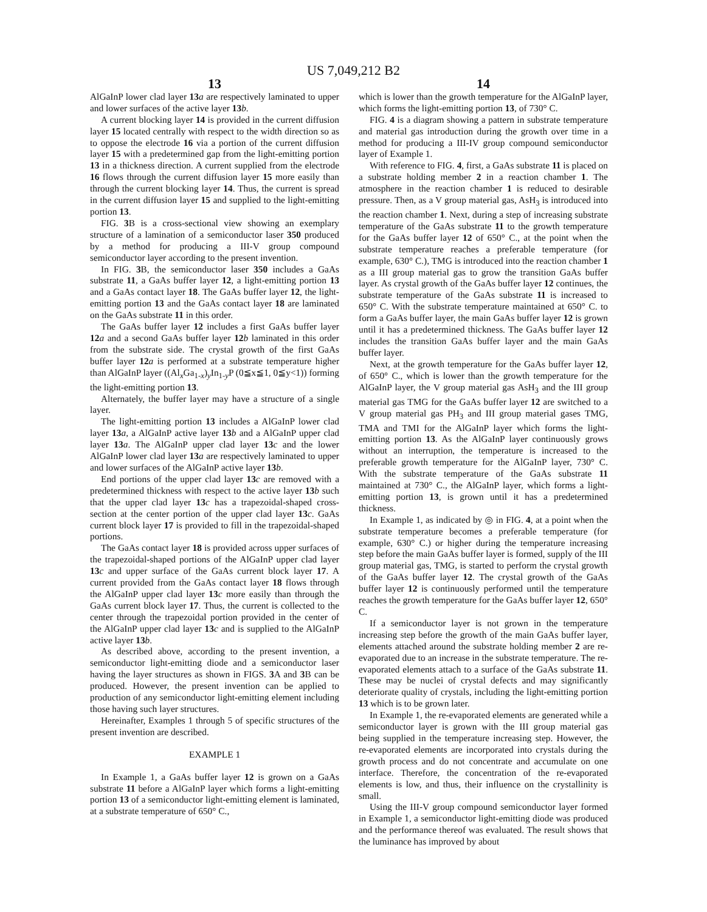US 7,049,212 B2
13
AlGaInP lower clad layer 13 a are respectively laminated to upper and lower surfaces of the active layer 13 b.
A current blocking layer 14 is provided in the current diffusion layer 15 located centrally with respect to the width direction so as to oppose the electrode 16 via a portion of the current diffusion layer 15 with a predetermined gap from the light-emitting portion 13 in a thickness direction. A current supplied from the electrode 16 flows through the current diffusion layer 15 more easily than through the current blocking layer 14. Thus, the current is spread in the current diffusion layer 15 and supplied to the light-emitting portion 13.
FIG. 3 B is a cross-sectional view showing an exemplary structure of a lamination of a semiconductor laser 350 produced by a method for producing a III-V group compound semiconductor layer according to the present invention.
In FIG. 3 B, the semiconductor laser 350 includes a GaAs substrate 11, a GaAs buffer layer 12, a light-emitting portion 13 and a GaAs contact layer 18. The GaAs buffer layer 12, the light-emitting portion 13 and the GaAs contact layer 18 are laminated on the GaAs substrate 11 in this order.
The GaAs buffer layer 12 includes a first GaAs buffer layer 12 a and a second GaAs buffer layer 12 b laminated in this order from the substrate side. The crystal growth of the first GaAs buffer layer 12 a is performed at a substrate temperature higher than AlGaInP layer ((Al<sub>x</sub>Ga<sub>1-x</sub>)<sub>y</sub>In<sub>1-y</sub>P (0≦x≦1, 0≦y<1)) forming the light-emitting portion 13.
Alternately, the buffer layer may have a structure of a single layer.
The light-emitting portion 13 includes a AlGaInP lower clad layer 13 a, a AlGaInP active layer 13 b and a AlGaInP upper clad layer 13 a. The AlGaInP upper clad layer 13 c and the lower AlGaInP lower clad layer 13 a are respectively laminated to upper and lower surfaces of the AlGaInP active layer 13 b.
End portions of the upper clad layer 13 c are removed with a predetermined thickness with respect to the active layer 13 b such that the upper clad layer 13 c has a trapezoidal-shaped cross-section at the center portion of the upper clad layer 13 c. GaAs current block layer 17 is provided to fill in the trapezoidal-shaped portions.
The GaAs contact layer 18 is provided across upper surfaces of the trapezoidal-shaped portions of the AlGaInP upper clad layer 13 c and upper surface of the GaAs current block layer 17. A current provided from the GaAs contact layer 18 flows through the AlGaInP upper clad layer 13 c more easily than through the GaAs current block layer 17. Thus, the current is collected to the center through the trapezoidal portion provided in the center of the AlGaInP upper clad layer 13 c and is supplied to the AlGaInP active layer 13 b.
As described above, according to the present invention, a semiconductor light-emitting diode and a semiconductor laser having the layer structures as shown in FIGS. 3 A and 3 B can be produced. However, the present invention can be applied to production of any semiconductor light-emitting element including those having such layer structures.
Hereinafter, Examples 1 through 5 of specific structures of the present invention are described.
EXAMPLE 1
In Example 1, a GaAs buffer layer 12 is grown on a GaAs substrate 11 before a AlGaInP layer which forms a light-emitting portion 13 of a semiconductor light-emitting element is laminated, at a substrate temperature of 650° C.,
14
which is lower than the growth temperature for the AlGaInP layer, which forms the light-emitting portion 13, of 730° C.
FIG. 4 is a diagram showing a pattern in substrate temperature and material gas introduction during the growth over time in a method for producing a III-IV group compound semiconductor layer of Example 1.
With reference to FIG. 4, first, a GaAs substrate 11 is placed on a substrate holding member 2 in a reaction chamber 1. The atmosphere in the reaction chamber 1 is reduced to desirable pressure. Then, as a V group material gas, AsH<sub>3</sub> is introduced into the reaction chamber 1. Next, during a step of increasing substrate temperature of the GaAs substrate 11 to the growth temperature for the GaAs buffer layer 12 of 650° C., at the point when the substrate temperature reaches a preferable temperature (for example, 630° C.), TMG is introduced into the reaction chamber 1 as a III group material gas to grow the transition GaAs buffer layer. As crystal growth of the GaAs buffer layer 12 continues, the substrate temperature of the GaAs substrate 11 is increased to 650° C. With the substrate temperature maintained at 650° C. to form a GaAs buffer layer, the main GaAs buffer layer 12 is grown until it has a predetermined thickness. The GaAs buffer layer 12 includes the transition GaAs buffer layer and the main GaAs buffer layer.
Next, at the growth temperature for the GaAs buffer layer 12, of 650° C., which is lower than the growth temperature for the AlGaInP layer, the V group material gas AsH<sub>3</sub> and the III group material gas TMG for the GaAs buffer layer 12 are switched to a V group material gas PH<sub>3</sub> and III group material gases TMG, TMA and TMI for the AlGaInP layer which forms the light-emitting portion 13. As the AlGaInP layer continuously grows without an interruption, the temperature is increased to the preferable growth temperature for the AlGaInP layer, 730° C. With the substrate temperature of the GaAs substrate 11 maintained at 730° C., the AlGaInP layer, which forms a light-emitting portion 13, is grown until it has a predetermined thickness.
In Example 1, as indicated by ◎ in FIG. 4, at a point when the substrate temperature becomes a preferable temperature (for example, 630° C.) or higher during the temperature increasing step before the main GaAs buffer layer is formed, supply of the III group material gas, TMG, is started to perform the crystal growth of the GaAs buffer layer 12. The crystal growth of the GaAs buffer layer 12 is continuously performed until the temperature reaches the growth temperature for the GaAs buffer layer 12, 650° C.
If a semiconductor layer is not grown in the temperature increasing step before the growth of the main GaAs buffer layer, elements attached around the substrate holding member 2 are re-evaporated due to an increase in the substrate temperature. The re-evaporated elements attach to a surface of the GaAs substrate 11. These may be nuclei of crystal defects and may significantly deteriorate quality of crystals, including the light-emitting portion 13 which is to be grown later.
In Example 1, the re-evaporated elements are generated while a semiconductor layer is grown with the III group material gas being supplied in the temperature increasing step. However, the re-evaporated elements are incorporated into crystals during the growth process and do not concentrate and accumulate on one interface. Therefore, the concentration of the re-evaporated elements is low, and thus, their influence on the crystallinity is small.
Using the III-V group compound semiconductor layer formed in Example 1, a semiconductor light-emitting diode was produced and the performance thereof was evaluated. The result shows that the luminance has improved by about